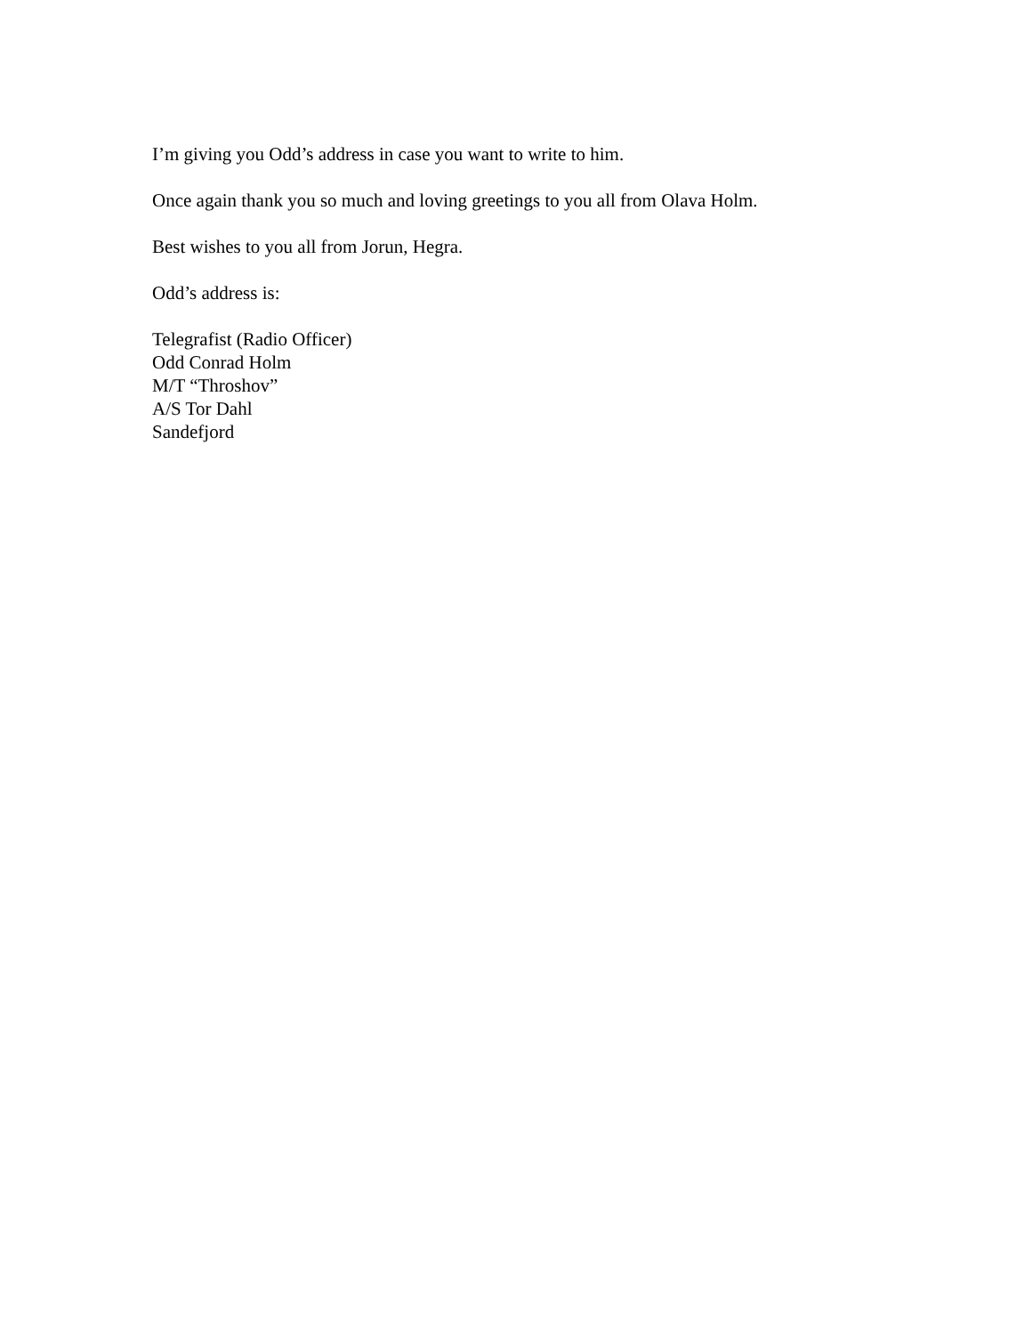I’m giving you Odd’s address in case you want to write to him.
Once again thank you so much and loving greetings to you all from Olava Holm.
Best wishes to you all from Jorun, Hegra.
Odd’s address is:
Telegrafist (Radio Officer)
Odd Conrad Holm
M/T “Throshov”
A/S Tor Dahl
Sandefjord